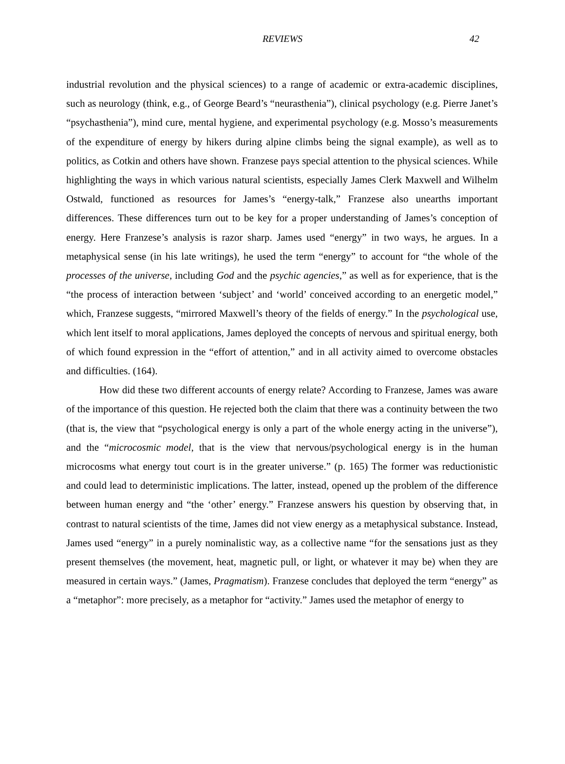REVIEWS
42
industrial revolution and the physical sciences) to a range of academic or extra-academic disciplines, such as neurology (think, e.g., of George Beard’s “neurasthenia”), clinical psychology (e.g. Pierre Janet’s “psychasthenia”), mind cure, mental hygiene, and experimental psychology (e.g. Mosso’s measurements of the expenditure of energy by hikers during alpine climbs being the signal example), as well as to politics, as Cotkin and others have shown. Franzese pays special attention to the physical sciences. While highlighting the ways in which various natural scientists, especially James Clerk Maxwell and Wilhelm Ostwald, functioned as resources for James’s “energy-talk,” Franzese also unearths important differences. These differences turn out to be key for a proper understanding of James’s conception of energy. Here Franzese’s analysis is razor sharp. James used “energy” in two ways, he argues. In a metaphysical sense (in his late writings), he used the term “energy” to account for “the whole of the processes of the universe, including God and the psychic agencies,” as well as for experience, that is the “the process of interaction between ‘subject’ and ‘world’ conceived according to an energetic model,” which, Franzese suggests, “mirrored Maxwell’s theory of the fields of energy.” In the psychological use, which lent itself to moral applications, James deployed the concepts of nervous and spiritual energy, both of which found expression in the “effort of attention,” and in all activity aimed to overcome obstacles and difficulties. (164).
How did these two different accounts of energy relate? According to Franzese, James was aware of the importance of this question. He rejected both the claim that there was a continuity between the two (that is, the view that “psychological energy is only a part of the whole energy acting in the universe”), and the “microcosmic model, that is the view that nervous/psychological energy is in the human microcosms what energy tout court is in the greater universe.” (p. 165) The former was reductionistic and could lead to deterministic implications. The latter, instead, opened up the problem of the difference between human energy and “the ‘other’ energy.” Franzese answers his question by observing that, in contrast to natural scientists of the time, James did not view energy as a metaphysical substance. Instead, James used “energy” in a purely nominalistic way, as a collective name “for the sensations just as they present themselves (the movement, heat, magnetic pull, or light, or whatever it may be) when they are measured in certain ways.” (James, Pragmatism). Franzese concludes that deployed the term “energy” as a “metaphor”: more precisely, as a metaphor for “activity.” James used the metaphor of energy to